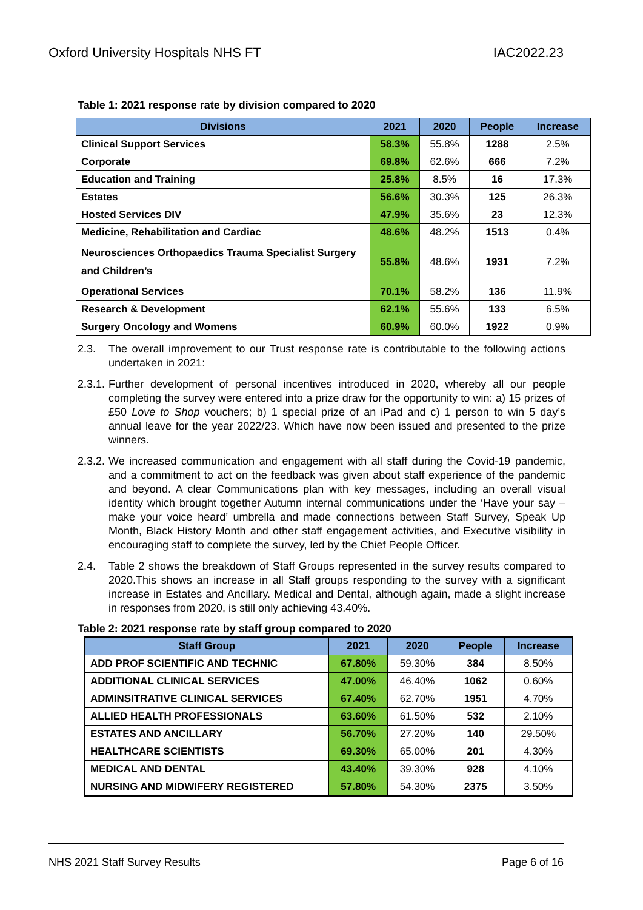Oxford University Hospitals NHS FT IAC2022.23
Table 1: 2021 response rate by division compared to 2020
| Divisions | 2021 | 2020 | People | Increase |
| --- | --- | --- | --- | --- |
| Clinical Support Services | 58.3% | 55.8% | 1288 | 2.5% |
| Corporate | 69.8% | 62.6% | 666 | 7.2% |
| Education and Training | 25.8% | 8.5% | 16 | 17.3% |
| Estates | 56.6% | 30.3% | 125 | 26.3% |
| Hosted Services DIV | 47.9% | 35.6% | 23 | 12.3% |
| Medicine, Rehabilitation and Cardiac | 48.6% | 48.2% | 1513 | 0.4% |
| Neurosciences Orthopaedics Trauma Specialist Surgery and Children’s | 55.8% | 48.6% | 1931 | 7.2% |
| Operational Services | 70.1% | 58.2% | 136 | 11.9% |
| Research & Development | 62.1% | 55.6% | 133 | 6.5% |
| Surgery Oncology and Womens | 60.9% | 60.0% | 1922 | 0.9% |
2.3. The overall improvement to our Trust response rate is contributable to the following actions undertaken in 2021:
2.3.1. Further development of personal incentives introduced in 2020, whereby all our people completing the survey were entered into a prize draw for the opportunity to win: a) 15 prizes of £50 Love to Shop vouchers; b) 1 special prize of an iPad and c) 1 person to win 5 day’s annual leave for the year 2022/23. Which have now been issued and presented to the prize winners.
2.3.2. We increased communication and engagement with all staff during the Covid-19 pandemic, and a commitment to act on the feedback was given about staff experience of the pandemic and beyond. A clear Communications plan with key messages, including an overall visual identity which brought together Autumn internal communications under the ‘Have your say – make your voice heard’ umbrella and made connections between Staff Survey, Speak Up Month, Black History Month and other staff engagement activities, and Executive visibility in encouraging staff to complete the survey, led by the Chief People Officer.
2.4. Table 2 shows the breakdown of Staff Groups represented in the survey results compared to 2020.This shows an increase in all Staff groups responding to the survey with a significant increase in Estates and Ancillary. Medical and Dental, although again, made a slight increase in responses from 2020, is still only achieving 43.40%.
Table 2: 2021 response rate by staff group compared to 2020
| Staff Group | 2021 | 2020 | People | Increase |
| --- | --- | --- | --- | --- |
| ADD PROF SCIENTIFIC AND TECHNIC | 67.80% | 59.30% | 384 | 8.50% |
| ADDITIONAL CLINICAL SERVICES | 47.00% | 46.40% | 1062 | 0.60% |
| ADMINSITRATIVE CLINICAL SERVICES | 67.40% | 62.70% | 1951 | 4.70% |
| ALLIED HEALTH PROFESSIONALS | 63.60% | 61.50% | 532 | 2.10% |
| ESTATES AND ANCILLARY | 56.70% | 27.20% | 140 | 29.50% |
| HEALTHCARE SCIENTISTS | 69.30% | 65.00% | 201 | 4.30% |
| MEDICAL AND DENTAL | 43.40% | 39.30% | 928 | 4.10% |
| NURSING AND MIDWIFERY REGISTERED | 57.80% | 54.30% | 2375 | 3.50% |
NHS 2021 Staff Survey Results Page 6 of 16